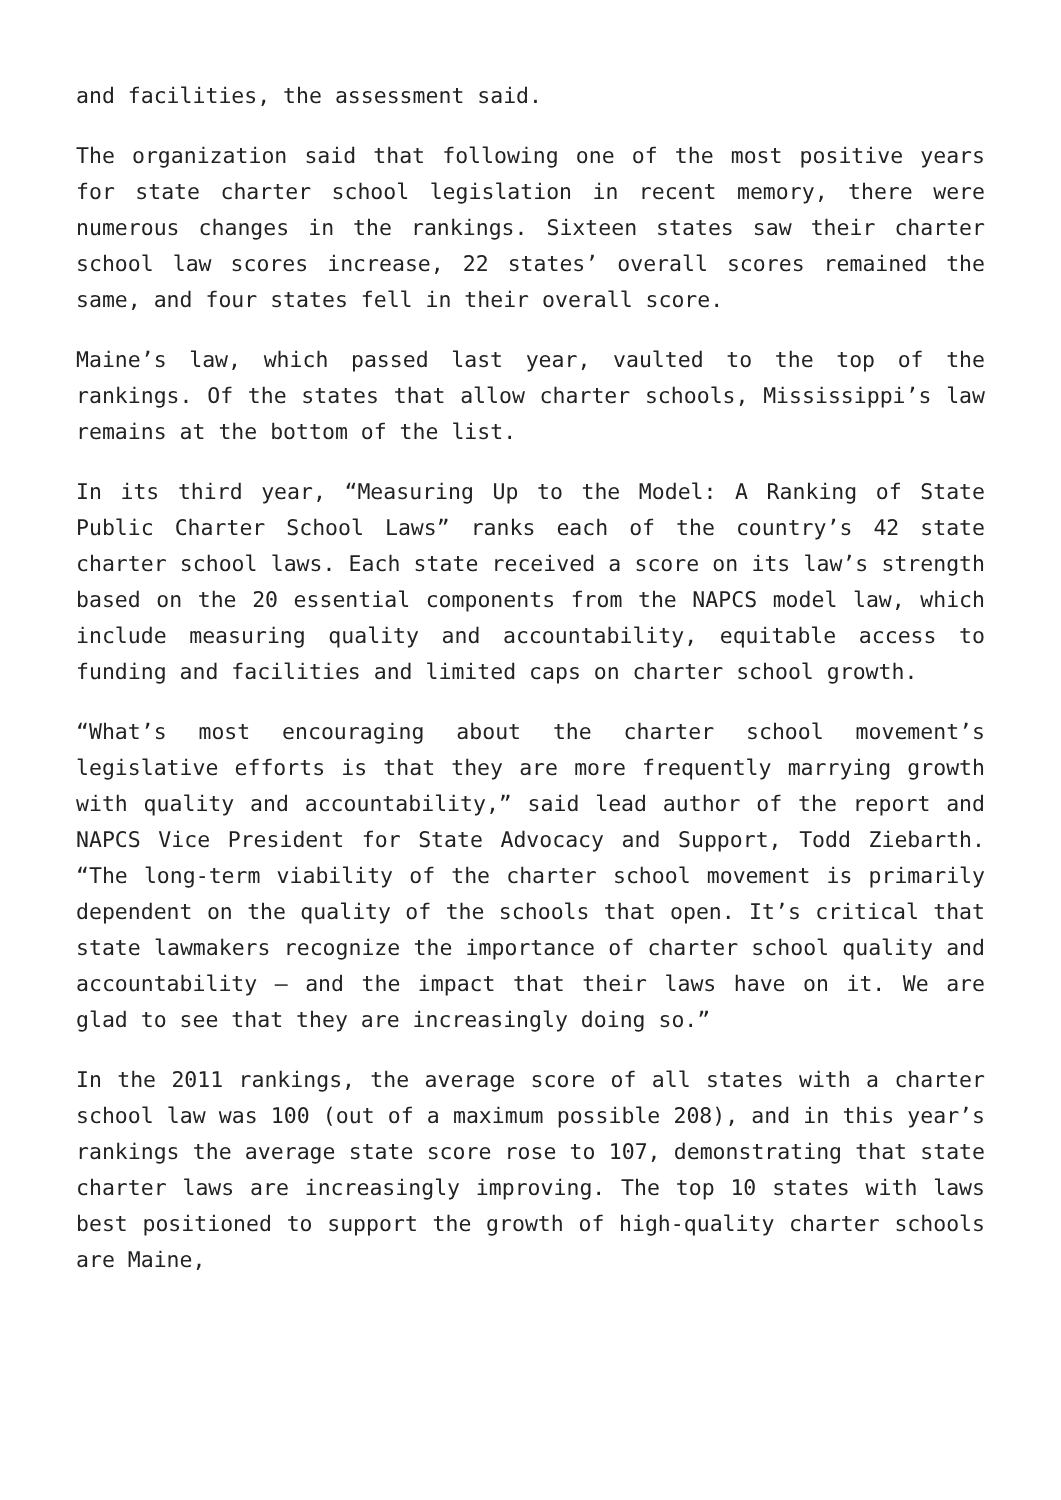and facilities, the assessment said.
The organization said that following one of the most positive years for state charter school legislation in recent memory, there were numerous changes in the rankings. Sixteen states saw their charter school law scores increase, 22 states’ overall scores remained the same, and four states fell in their overall score.
Maine’s law, which passed last year, vaulted to the top of the rankings. Of the states that allow charter schools, Mississippi’s law remains at the bottom of the list.
In its third year, “Measuring Up to the Model: A Ranking of State Public Charter School Laws” ranks each of the country’s 42 state charter school laws. Each state received a score on its law’s strength based on the 20 essential components from the NAPCS model law, which include measuring quality and accountability, equitable access to funding and facilities and limited caps on charter school growth.
“What’s most encouraging about the charter school movement’s legislative efforts is that they are more frequently marrying growth with quality and accountability,” said lead author of the report and NAPCS Vice President for State Advocacy and Support, Todd Ziebarth. “The long-term viability of the charter school movement is primarily dependent on the quality of the schools that open. It’s critical that state lawmakers recognize the importance of charter school quality and accountability – and the impact that their laws have on it. We are glad to see that they are increasingly doing so.”
In the 2011 rankings, the average score of all states with a charter school law was 100 (out of a maximum possible 208), and in this year’s rankings the average state score rose to 107, demonstrating that state charter laws are increasingly improving. The top 10 states with laws best positioned to support the growth of high-quality charter schools are Maine,